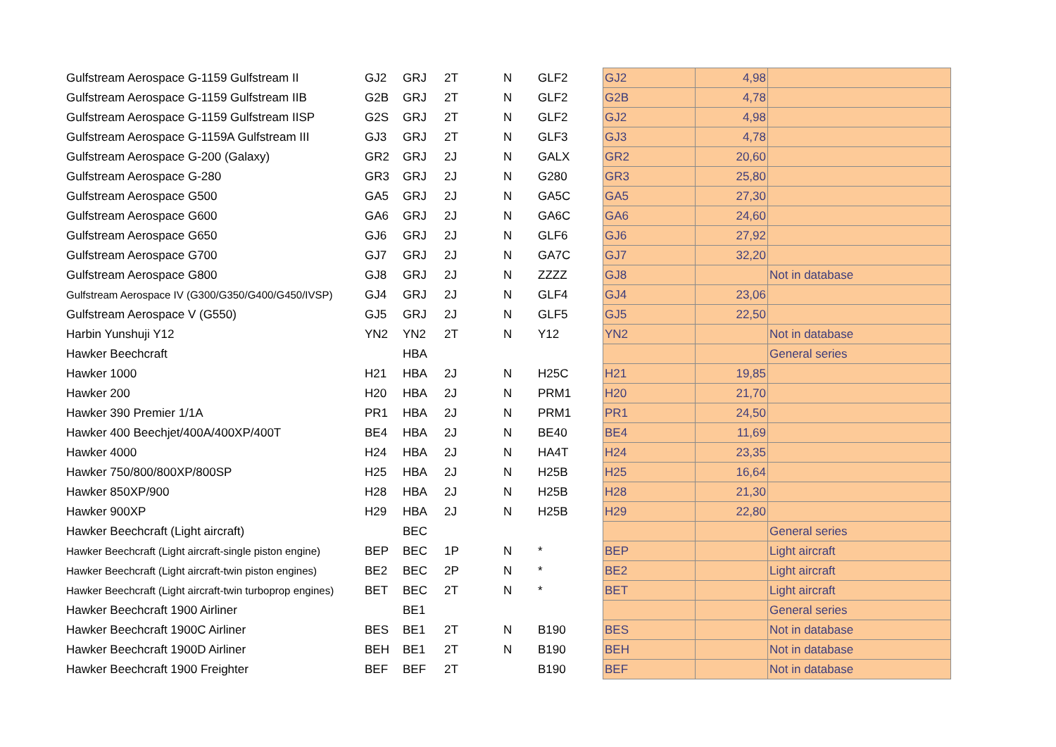| Gulfstream Aerospace G-1159 Gulfstream II | GJ2 | GRJ | 2T | N | GLF2 | GJ2 | 4,98 | |
| Gulfstream Aerospace G-1159 Gulfstream IIB | G2B | GRJ | 2T | N | GLF2 | G2B | 4,78 | |
| Gulfstream Aerospace G-1159 Gulfstream IISP | G2S | GRJ | 2T | N | GLF2 | GJ2 | 4,98 | |
| Gulfstream Aerospace G-1159A Gulfstream III | GJ3 | GRJ | 2T | N | GLF3 | GJ3 | 4,78 | |
| Gulfstream Aerospace G-200 (Galaxy) | GR2 | GRJ | 2J | N | GALX | GR2 | 20,60 | |
| Gulfstream Aerospace G-280 | GR3 | GRJ | 2J | N | G280 | GR3 | 25,80 | |
| Gulfstream Aerospace G500 | GA5 | GRJ | 2J | N | GA5C | GA5 | 27,30 | |
| Gulfstream Aerospace G600 | GA6 | GRJ | 2J | N | GA6C | GA6 | 24,60 | |
| Gulfstream Aerospace G650 | GJ6 | GRJ | 2J | N | GLF6 | GJ6 | 27,92 | |
| Gulfstream Aerospace G700 | GJ7 | GRJ | 2J | N | GA7C | GJ7 | 32,20 | |
| Gulfstream Aerospace G800 | GJ8 | GRJ | 2J | N | ZZZZ | GJ8 | | Not in database |
| Gulfstream Aerospace IV (G300/G350/G400/G450/IVSP) | GJ4 | GRJ | 2J | N | GLF4 | GJ4 | 23,06 | |
| Gulfstream Aerospace V (G550) | GJ5 | GRJ | 2J | N | GLF5 | GJ5 | 22,50 | |
| Harbin Yunshuji Y12 | YN2 | YN2 | 2T | N | Y12 | YN2 | | Not in database |
| Hawker Beechcraft | | HBA | | | | | | General series |
| Hawker 1000 | H21 | HBA | 2J | N | H25C | H21 | 19,85 | |
| Hawker 200 | H20 | HBA | 2J | N | PRM1 | H20 | 21,70 | |
| Hawker 390 Premier 1/1A | PR1 | HBA | 2J | N | PRM1 | PR1 | 24,50 | |
| Hawker 400 Beechjet/400A/400XP/400T | BE4 | HBA | 2J | N | BE40 | BE4 | 11,69 | |
| Hawker 4000 | H24 | HBA | 2J | N | HA4T | H24 | 23,35 | |
| Hawker 750/800/800XP/800SP | H25 | HBA | 2J | N | H25B | H25 | 16,64 | |
| Hawker 850XP/900 | H28 | HBA | 2J | N | H25B | H28 | 21,30 | |
| Hawker 900XP | H29 | HBA | 2J | N | H25B | H29 | 22,80 | |
| Hawker Beechcraft (Light aircraft) | | BEC | | | | | | General series |
| Hawker Beechcraft (Light aircraft-single piston engine) | BEP | BEC | 1P | N | * | BEP | | Light aircraft |
| Hawker Beechcraft (Light aircraft-twin piston engines) | BE2 | BEC | 2P | N | * | BE2 | | Light aircraft |
| Hawker Beechcraft (Light aircraft-twin turboprop engines) | BET | BEC | 2T | N | * | BET | | Light aircraft |
| Hawker Beechcraft 1900 Airliner | | BE1 | | | | | | General series |
| Hawker Beechcraft 1900C Airliner | BES | BE1 | 2T | N | B190 | BES | | Not in database |
| Hawker Beechcraft 1900D Airliner | BEH | BE1 | 2T | N | B190 | BEH | | Not in database |
| Hawker Beechcraft 1900 Freighter | BEF | BEF | 2T | | B190 | BEF | | Not in database |